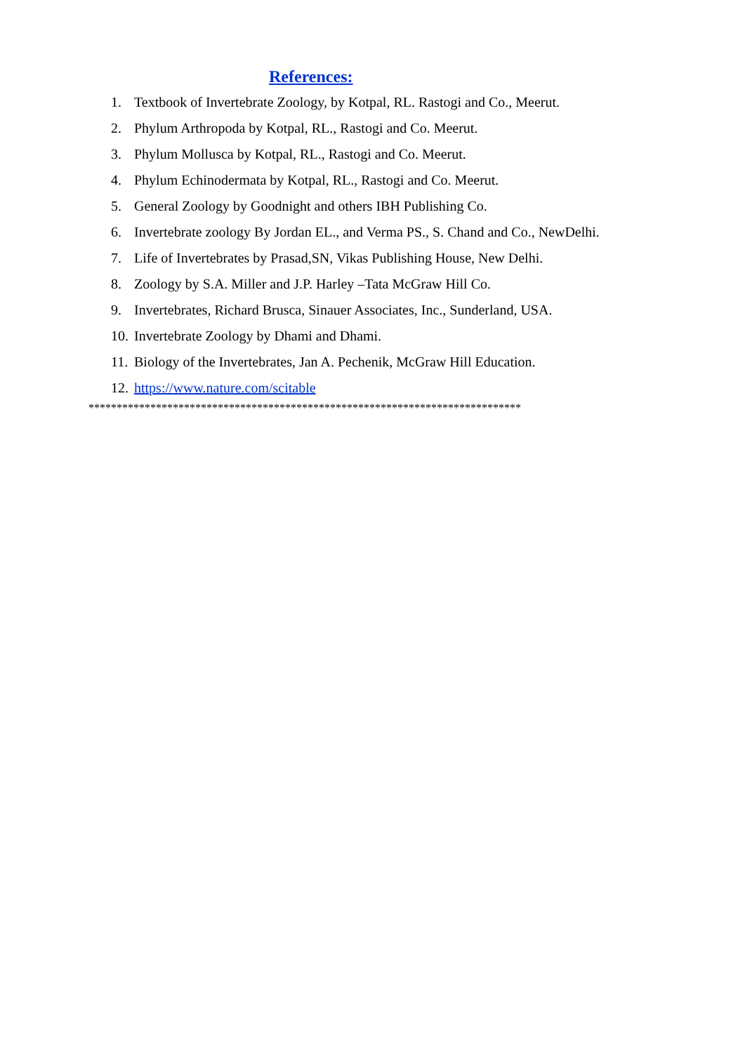References:
1. Textbook of Invertebrate Zoology, by Kotpal, RL. Rastogi and Co., Meerut.
2. Phylum Arthropoda by Kotpal, RL., Rastogi and Co. Meerut.
3. Phylum Mollusca by Kotpal, RL., Rastogi and Co. Meerut.
4. Phylum Echinodermata by Kotpal, RL., Rastogi and Co. Meerut.
5. General Zoology by Goodnight and others IBH Publishing Co.
6. Invertebrate zoology By Jordan EL., and Verma PS., S. Chand and Co., NewDelhi.
7. Life of Invertebrates by Prasad,SN, Vikas Publishing House, New Delhi.
8. Zoology by S.A. Miller and J.P. Harley –Tata McGraw Hill Co.
9. Invertebrates, Richard Brusca, Sinauer Associates, Inc., Sunderland, USA.
10. Invertebrate Zoology by Dhami and Dhami.
11. Biology of the Invertebrates, Jan A. Pechenik, McGraw Hill Education.
12. https://www.nature.com/scitable
*****************************************************************************